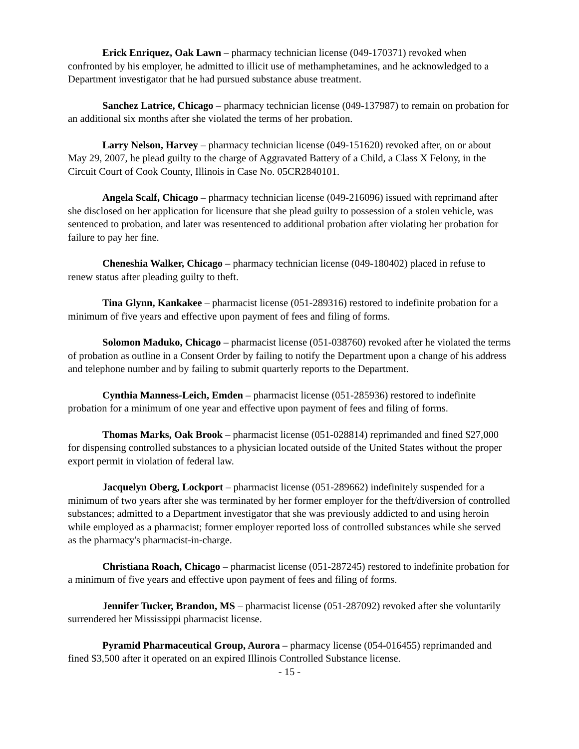Erick Enriquez, Oak Lawn – pharmacy technician license (049-170371) revoked when confronted by his employer, he admitted to illicit use of methamphetamines, and he acknowledged to a Department investigator that he had pursued substance abuse treatment.
Sanchez Latrice, Chicago – pharmacy technician license (049-137987) to remain on probation for an additional six months after she violated the terms of her probation.
Larry Nelson, Harvey – pharmacy technician license (049-151620) revoked after, on or about May 29, 2007, he plead guilty to the charge of Aggravated Battery of a Child, a Class X Felony, in the Circuit Court of Cook County, Illinois in Case No. 05CR2840101.
Angela Scalf, Chicago – pharmacy technician license (049-216096) issued with reprimand after she disclosed on her application for licensure that she plead guilty to possession of a stolen vehicle, was sentenced to probation, and later was resentenced to additional probation after violating her probation for failure to pay her fine.
Cheneshia Walker, Chicago – pharmacy technician license (049-180402) placed in refuse to renew status after pleading guilty to theft.
Tina Glynn, Kankakee – pharmacist license (051-289316) restored to indefinite probation for a minimum of five years and effective upon payment of fees and filing of forms.
Solomon Maduko, Chicago – pharmacist license (051-038760) revoked after he violated the terms of probation as outline in a Consent Order by failing to notify the Department upon a change of his address and telephone number and by failing to submit quarterly reports to the Department.
Cynthia Manness-Leich, Emden – pharmacist license (051-285936) restored to indefinite probation for a minimum of one year and effective upon payment of fees and filing of forms.
Thomas Marks, Oak Brook – pharmacist license (051-028814) reprimanded and fined $27,000 for dispensing controlled substances to a physician located outside of the United States without the proper export permit in violation of federal law.
Jacquelyn Oberg, Lockport – pharmacist license (051-289662) indefinitely suspended for a minimum of two years after she was terminated by her former employer for the theft/diversion of controlled substances; admitted to a Department investigator that she was previously addicted to and using heroin while employed as a pharmacist; former employer reported loss of controlled substances while she served as the pharmacy's pharmacist-in-charge.
Christiana Roach, Chicago – pharmacist license (051-287245) restored to indefinite probation for a minimum of five years and effective upon payment of fees and filing of forms.
Jennifer Tucker, Brandon, MS – pharmacist license (051-287092) revoked after she voluntarily surrendered her Mississippi pharmacist license.
Pyramid Pharmaceutical Group, Aurora – pharmacy license (054-016455) reprimanded and fined $3,500 after it operated on an expired Illinois Controlled Substance license.
- 15 -